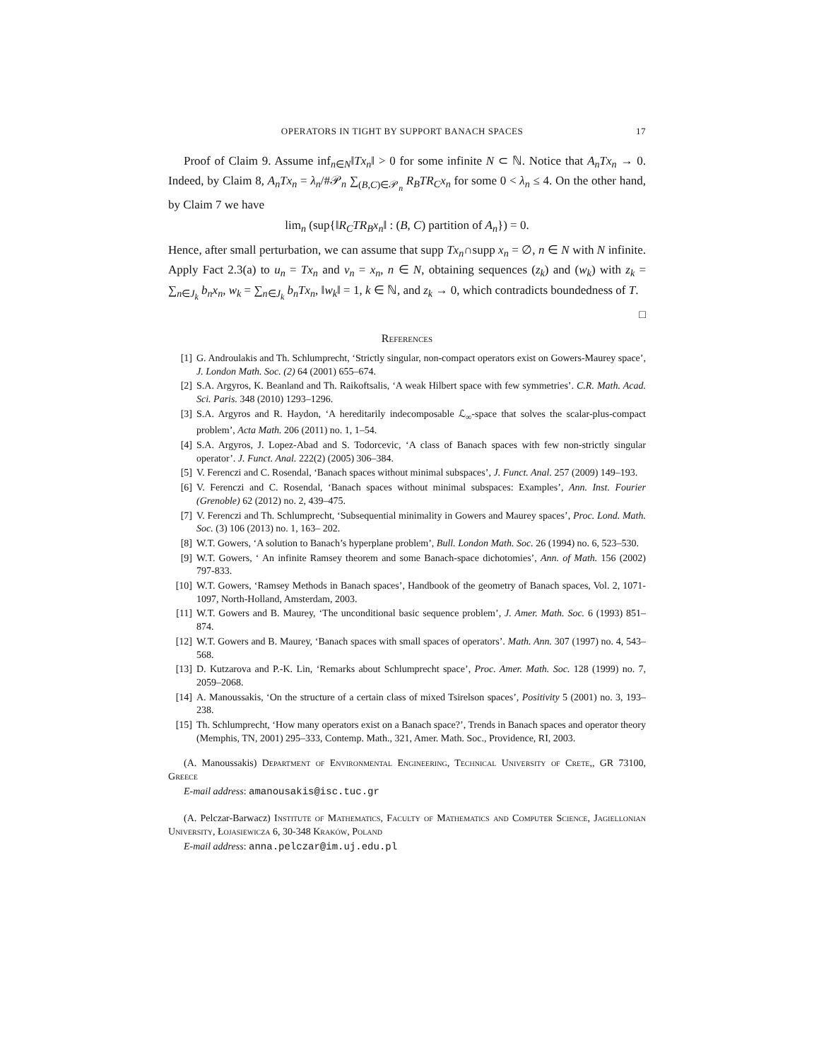OPERATORS IN TIGHT BY SUPPORT BANACH SPACES 17
Proof of Claim 9. Assume inf<sub>n∈N</sub>‖Tx<sub>n</sub>‖ > 0 for some infinite N ⊂ ℕ. Notice that A<sub>n</sub>Tx<sub>n</sub> → 0. Indeed, by Claim 8, A<sub>n</sub>Tx<sub>n</sub> = λ<sub>n</sub>/#𝒫<sub>n</sub> ∑<sub>(B,C)∈𝒫<sub>n</sub></sub> R<sub>B</sub>TR<sub>C</sub>x<sub>n</sub> for some 0 < λ<sub>n</sub> ≤ 4. On the other hand, by Claim 7 we have
lim<sub>n</sub> (sup{‖R<sub>C</sub>TR<sub>B</sub>x<sub>n</sub>‖ : (B, C) partition of A<sub>n</sub>}) = 0.
Hence, after small perturbation, we can assume that supp Tx<sub>n</sub>∩supp x<sub>n</sub> = ∅, n ∈ N with N infinite. Apply Fact 2.3(a) to u<sub>n</sub> = Tx<sub>n</sub> and v<sub>n</sub> = x<sub>n</sub>, n ∈ N, obtaining sequences (z<sub>k</sub>) and (w<sub>k</sub>) with z<sub>k</sub> = ∑<sub>n∈J<sub>k</sub></sub> b<sub>n</sub>x<sub>n</sub>, w<sub>k</sub> = ∑<sub>n∈J<sub>k</sub></sub> b<sub>n</sub>Tx<sub>n</sub>, ‖w<sub>k</sub>‖ = 1, k ∈ ℕ, and z<sub>k</sub> → 0, which contradicts boundedness of T.
□
References
[1] G. Androulakis and Th. Schlumprecht, ‘Strictly singular, non-compact operators exist on Gowers-Maurey space’, J. London Math. Soc. (2) 64 (2001) 655–674.
[2] S.A. Argyros, K. Beanland and Th. Raikoftsalis, ‘A weak Hilbert space with few symmetries’. C.R. Math. Acad. Sci. Paris. 348 (2010) 1293–1296.
[3] S.A. Argyros and R. Haydon, ‘A hereditarily indecomposable ℒ<sub>∞</sub>-space that solves the scalar-plus-compact problem’, Acta Math. 206 (2011) no. 1, 1–54.
[4] S.A. Argyros, J. Lopez-Abad and S. Todorcevic, ‘A class of Banach spaces with few non-strictly singular operator’. J. Funct. Anal. 222(2) (2005) 306–384.
[5] V. Ferenczi and C. Rosendal, ‘Banach spaces without minimal subspaces’, J. Funct. Anal. 257 (2009) 149–193.
[6] V. Ferenczi and C. Rosendal, ‘Banach spaces without minimal subspaces: Examples’, Ann. Inst. Fourier (Grenoble) 62 (2012) no. 2, 439–475.
[7] V. Ferenczi and Th. Schlumprecht, ‘Subsequential minimality in Gowers and Maurey spaces’, Proc. Lond. Math. Soc. (3) 106 (2013) no. 1, 163– 202.
[8] W.T. Gowers, ‘A solution to Banach’s hyperplane problem’, Bull. London Math. Soc. 26 (1994) no. 6, 523–530.
[9] W.T. Gowers, ‘ An infinite Ramsey theorem and some Banach-space dichotomies’, Ann. of Math. 156 (2002) 797-833.
[10] W.T. Gowers, ‘Ramsey Methods in Banach spaces’, Handbook of the geometry of Banach spaces, Vol. 2, 1071-1097, North-Holland, Amsterdam, 2003.
[11] W.T. Gowers and B. Maurey, ‘The unconditional basic sequence problem’, J. Amer. Math. Soc. 6 (1993) 851–874.
[12] W.T. Gowers and B. Maurey, ‘Banach spaces with small spaces of operators’. Math. Ann. 307 (1997) no. 4, 543–568.
[13] D. Kutzarova and P.-K. Lin, ‘Remarks about Schlumprecht space’, Proc. Amer. Math. Soc. 128 (1999) no. 7, 2059–2068.
[14] A. Manoussakis, ‘On the structure of a certain class of mixed Tsirelson spaces’, Positivity 5 (2001) no. 3, 193–238.
[15] Th. Schlumprecht, ‘How many operators exist on a Banach space?’, Trends in Banach spaces and operator theory (Memphis, TN, 2001) 295–333, Contemp. Math., 321, Amer. Math. Soc., Providence, RI, 2003.
(A. Manoussakis) Department of Environmental Engineering, Technical University of Crete,, GR 73100, Greece
E-mail address: amanousakis@isc.tuc.gr
(A. Pelczar-Barwacz) Institute of Mathematics, Faculty of Mathematics and Computer Science, Jagiellonian University, Łojasiewicza 6, 30-348 Kraków, Poland
E-mail address: anna.pelczar@im.uj.edu.pl